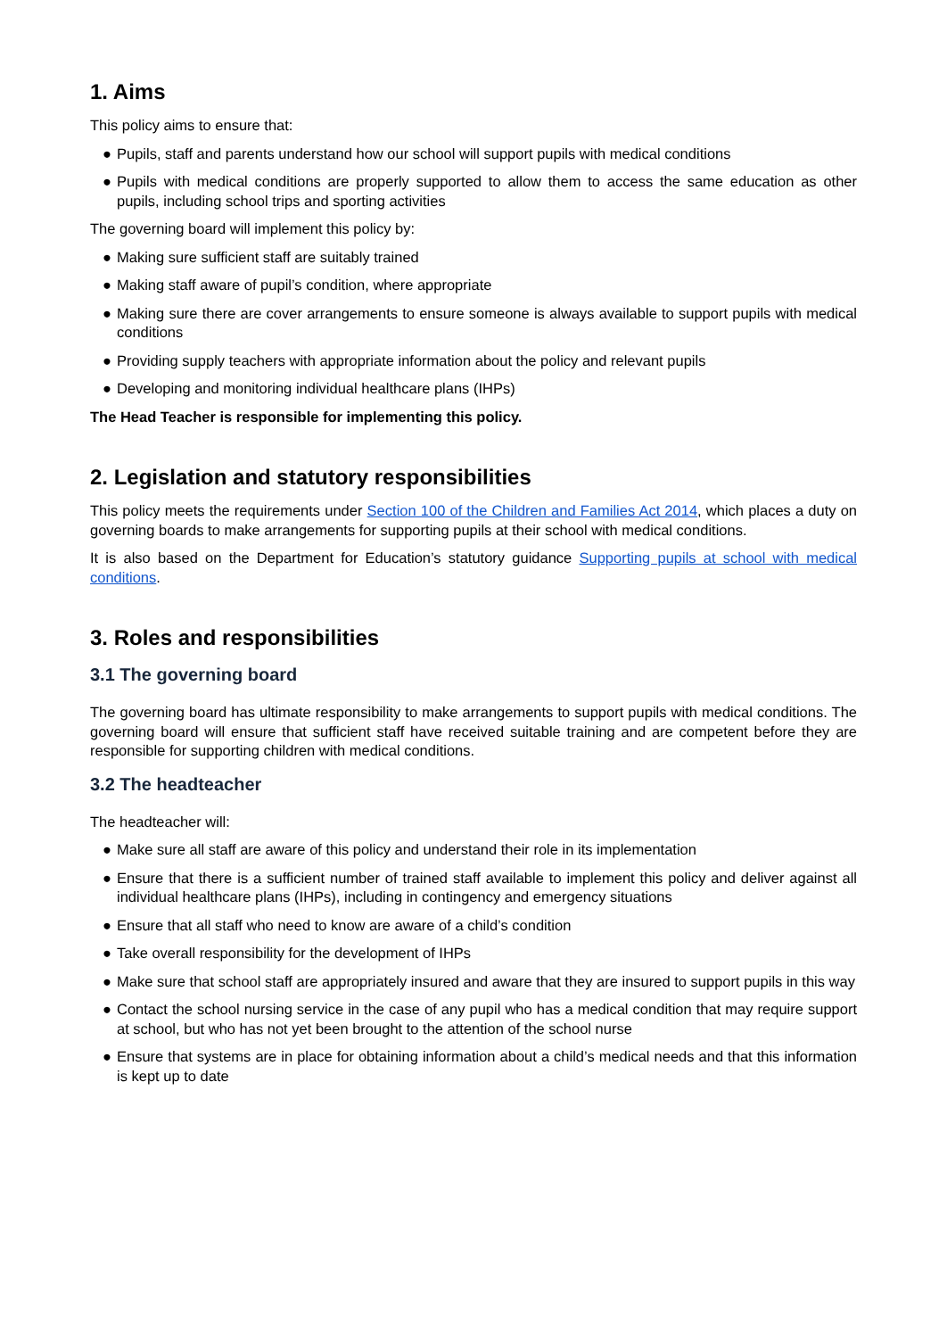1. Aims
This policy aims to ensure that:
● Pupils, staff and parents understand how our school will support pupils with medical conditions
● Pupils with medical conditions are properly supported to allow them to access the same education as other pupils, including school trips and sporting activities
The governing board will implement this policy by:
● Making sure sufficient staff are suitably trained
● Making staff aware of pupil’s condition, where appropriate
● Making sure there are cover arrangements to ensure someone is always available to support pupils with medical conditions
● Providing supply teachers with appropriate information about the policy and relevant pupils
● Developing and monitoring individual healthcare plans (IHPs)
The Head Teacher is responsible for implementing this policy.
2. Legislation and statutory responsibilities
This policy meets the requirements under Section 100 of the Children and Families Act 2014, which places a duty on governing boards to make arrangements for supporting pupils at their school with medical conditions.
It is also based on the Department for Education’s statutory guidance Supporting pupils at school with medical conditions.
3. Roles and responsibilities
3.1 The governing board
The governing board has ultimate responsibility to make arrangements to support pupils with medical conditions. The governing board will ensure that sufficient staff have received suitable training and are competent before they are responsible for supporting children with medical conditions.
3.2 The headteacher
The headteacher will:
● Make sure all staff are aware of this policy and understand their role in its implementation
● Ensure that there is a sufficient number of trained staff available to implement this policy and deliver against all individual healthcare plans (IHPs), including in contingency and emergency situations
● Ensure that all staff who need to know are aware of a child’s condition
● Take overall responsibility for the development of IHPs
● Make sure that school staff are appropriately insured and aware that they are insured to support pupils in this way
● Contact the school nursing service in the case of any pupil who has a medical condition that may require support at school, but who has not yet been brought to the attention of the school nurse
● Ensure that systems are in place for obtaining information about a child’s medical needs and that this information is kept up to date